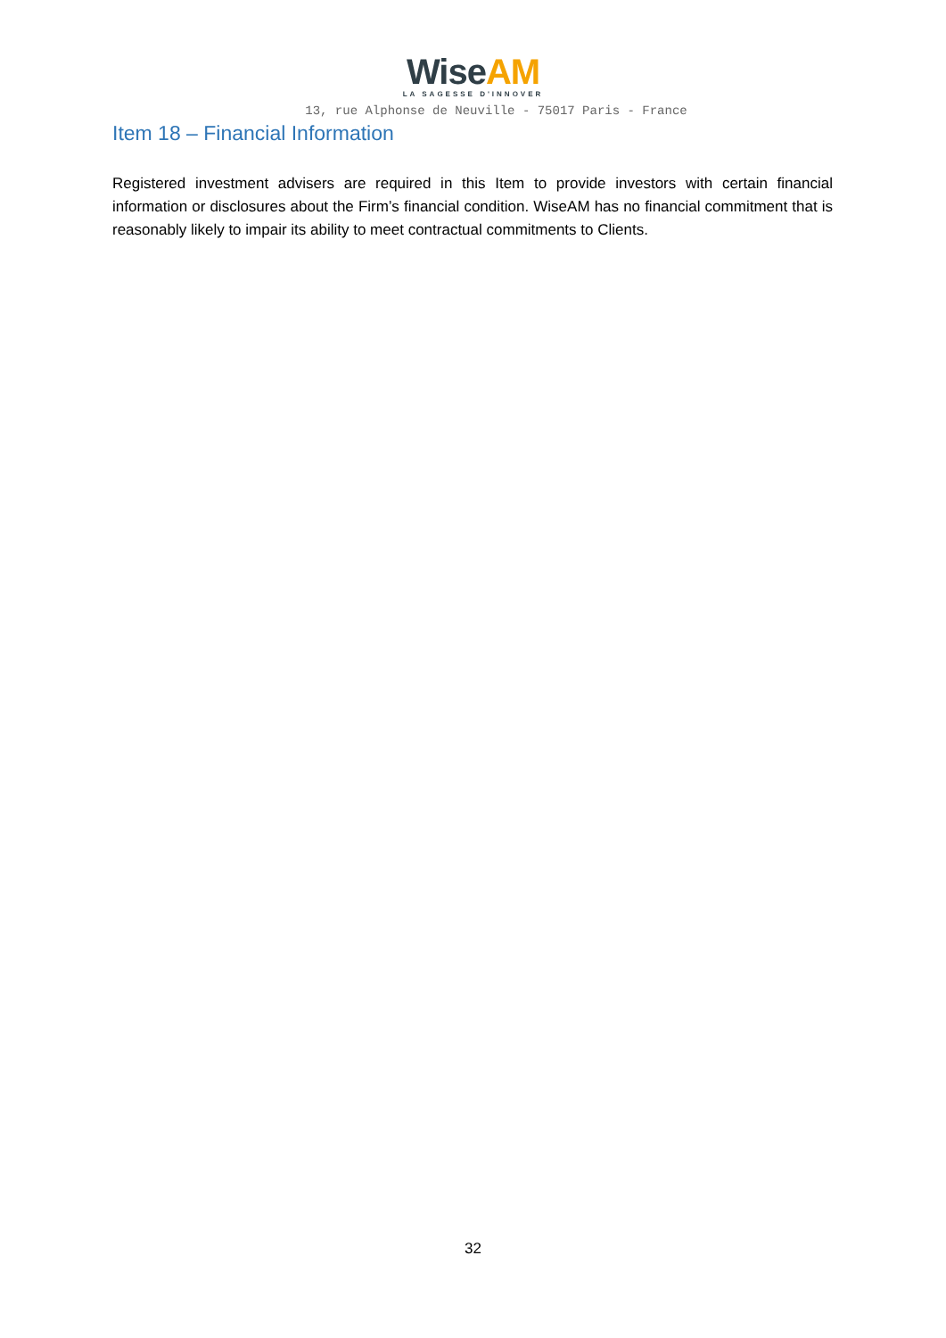WiseAM
LA SAGESSE D'INNOVER
13, rue Alphonse de Neuville - 75017 Paris - France
Item 18 – Financial Information
Registered investment advisers are required in this Item to provide investors with certain financial information or disclosures about the Firm’s financial condition. WiseAM has no financial commitment that is reasonably likely to impair its ability to meet contractual commitments to Clients.
32